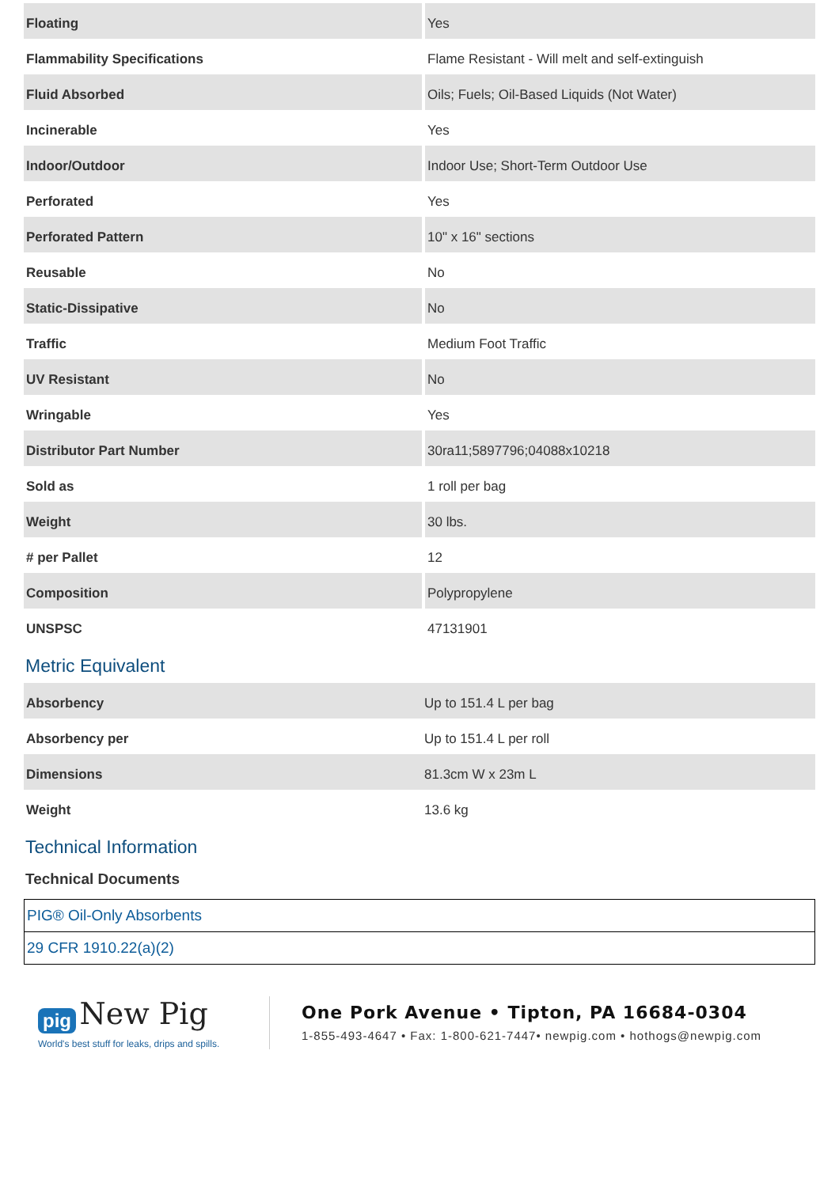| Floating | Yes |
| Flammability Specifications | Flame Resistant - Will melt and self-extinguish |
| Fluid Absorbed | Oils; Fuels; Oil-Based Liquids (Not Water) |
| Incinerable | Yes |
| Indoor/Outdoor | Indoor Use; Short-Term Outdoor Use |
| Perforated | Yes |
| Perforated Pattern | 10" x 16" sections |
| Reusable | No |
| Static-Dissipative | No |
| Traffic | Medium Foot Traffic |
| UV Resistant | No |
| Wringable | Yes |
| Distributor Part Number | 30ra11;5897796;04088x10218 |
| Sold as | 1 roll per bag |
| Weight | 30 lbs. |
| # per Pallet | 12 |
| Composition | Polypropylene |
| UNSPSC | 47131901 |
Metric Equivalent
| Absorbency | Up to 151.4 L per bag |
| Absorbency per | Up to 151.4 L per roll |
| Dimensions | 81.3cm W x 23m L |
| Weight | 13.6 kg |
Technical Information
Technical Documents
| PIG® Oil-Only Absorbents |
| 29 CFR 1910.22(a)(2) |
pig New Pig
World's best stuff for leaks, drips and spills.
One Pork Avenue • Tipton, PA 16684-0304
1-855-493-4647 • Fax: 1-800-621-7447• newpig.com • hothogs@newpig.com